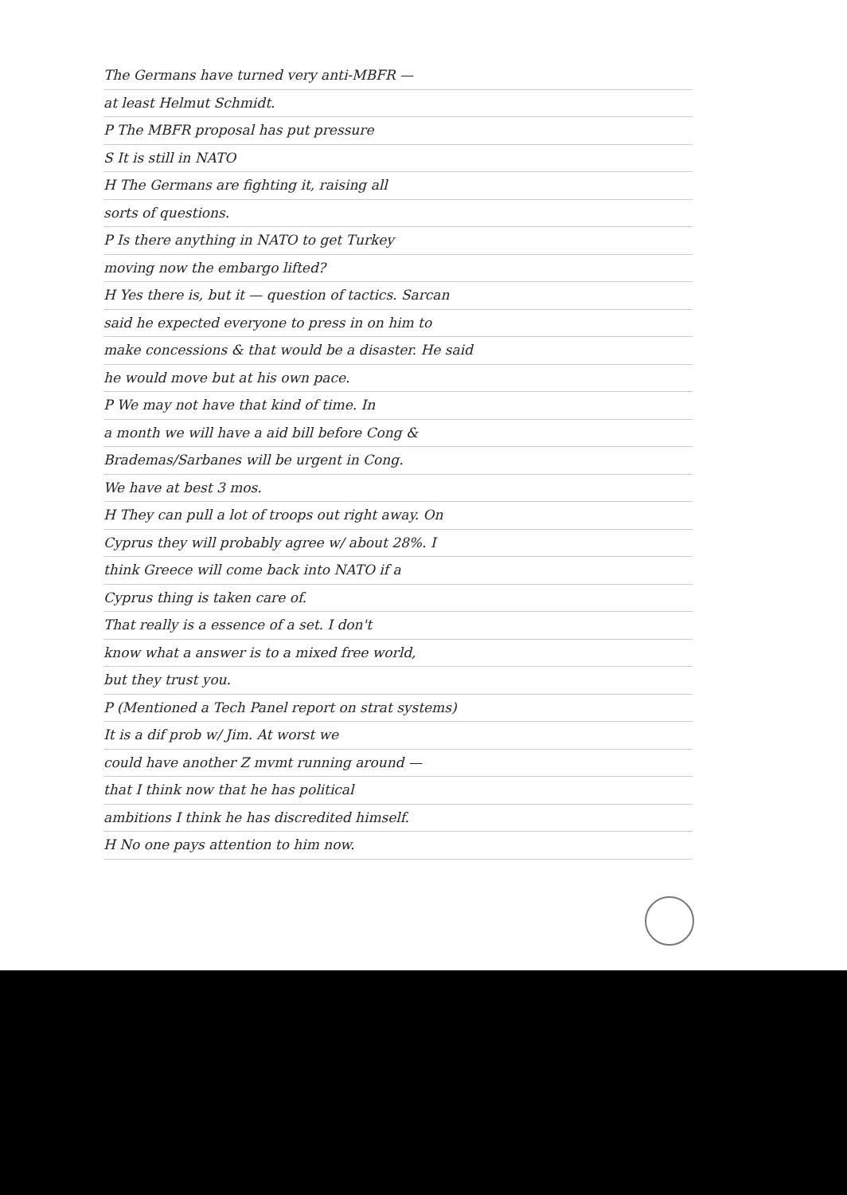The Germans have turned very anti-MBFR —
at least Helmut Schmidt.
P The MBFR proposal has put pressure
S It is still in NATO
H The Germans are fighting it, raising all
sorts of questions.
P Is there anything in NATO to get Turkey
moving now the embargo lifted?
H Yes there is, but it — question of tactics. Sarcan
said he expected everyone to press in on him to
make concessions & that would be a disaster. He said
he would move but at his own pace.
P We may not have that kind of time. In
a month we will have a aid bill before Cong &
Brademas/Sarbanes will be urgent in Cong.
We have at best 3 mos.
H They can pull a lot of troops out right away. On
Cyprus they will probably agree w/ about 28%. I
think Greece will come back into NATO if a
Cyprus thing is taken care of.
That really is a essence of a set. I don't
know what a answer is to a mixed free world,
but they trust you.
P (Mentioned a Tech Panel report on strat systems)
It is a dif prob w/ Jim. At worst we
could have another Z mvmt running around —
that I think now that he has political
ambitions I think he has discredited himself.
H No one pays attention to him now.